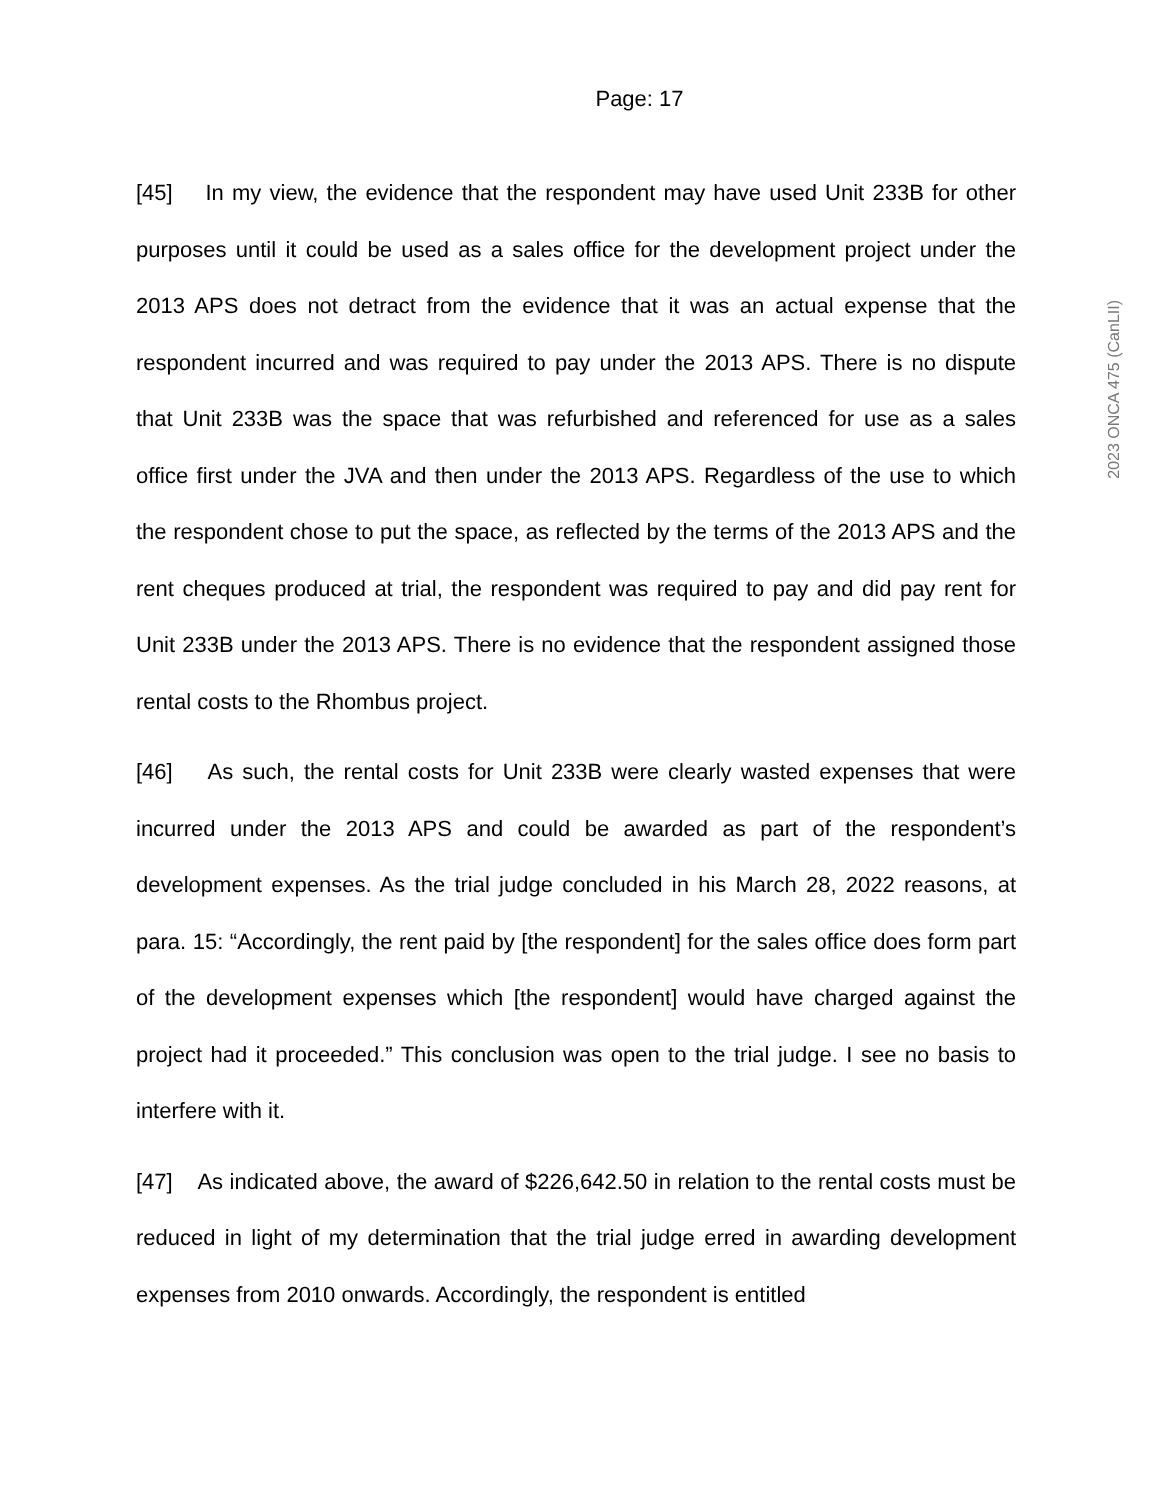Page: 17
2023 ONCA 475 (CanLII)
[45] In my view, the evidence that the respondent may have used Unit 233B for other purposes until it could be used as a sales office for the development project under the 2013 APS does not detract from the evidence that it was an actual expense that the respondent incurred and was required to pay under the 2013 APS. There is no dispute that Unit 233B was the space that was refurbished and referenced for use as a sales office first under the JVA and then under the 2013 APS. Regardless of the use to which the respondent chose to put the space, as reflected by the terms of the 2013 APS and the rent cheques produced at trial, the respondent was required to pay and did pay rent for Unit 233B under the 2013 APS. There is no evidence that the respondent assigned those rental costs to the Rhombus project.
[46] As such, the rental costs for Unit 233B were clearly wasted expenses that were incurred under the 2013 APS and could be awarded as part of the respondent’s development expenses. As the trial judge concluded in his March 28, 2022 reasons, at para. 15: “Accordingly, the rent paid by [the respondent] for the sales office does form part of the development expenses which [the respondent] would have charged against the project had it proceeded.” This conclusion was open to the trial judge. I see no basis to interfere with it.
[47] As indicated above, the award of $226,642.50 in relation to the rental costs must be reduced in light of my determination that the trial judge erred in awarding development expenses from 2010 onwards. Accordingly, the respondent is entitled